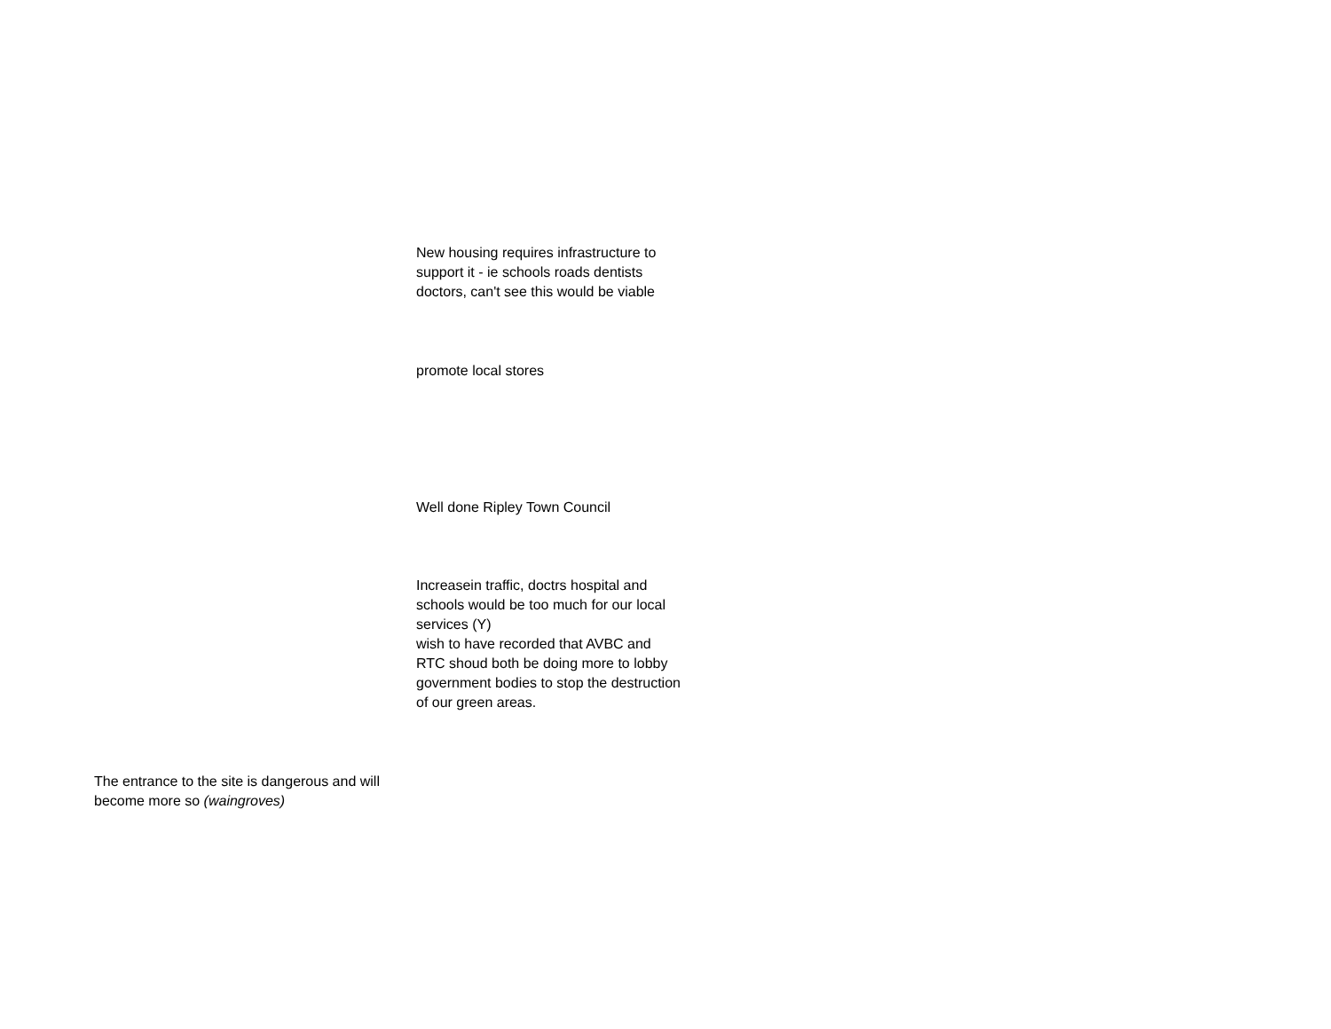New housing requires infrastructure to support it - ie schools roads dentists doctors, can't see this would be viable
promote local stores
Well done Ripley Town Council
Increasein traffic, doctrs hospital and schools would be too much for our local services (Y)
wish to have recorded that AVBC and RTC shoud both be doing more to lobby government bodies to stop the destruction of our green areas.
The entrance to the site is dangerous and will become more so (waingroves)